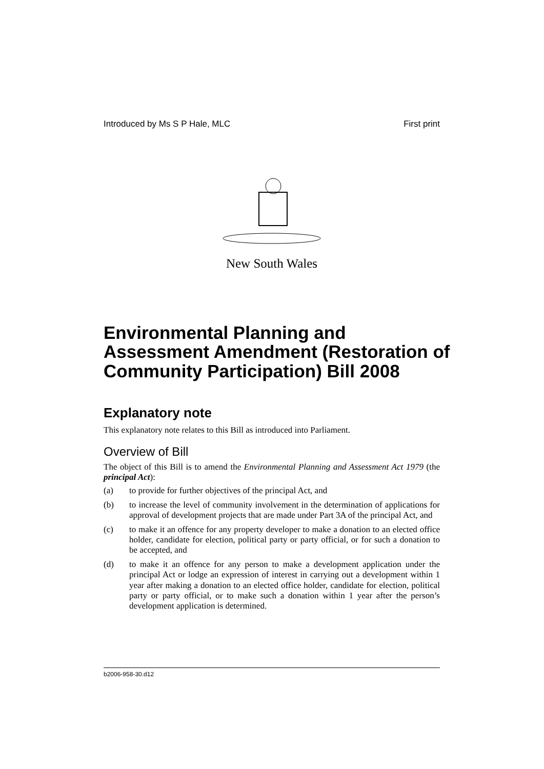Introduced by Ms S P Hale, MLC First print
New South Wales
Environmental Planning and Assessment Amendment (Restoration of Community Participation) Bill 2008
Explanatory note
This explanatory note relates to this Bill as introduced into Parliament.
Overview of Bill
The object of this Bill is to amend the Environmental Planning and Assessment Act 1979 (the principal Act):
(a) to provide for further objectives of the principal Act, and
(b) to increase the level of community involvement in the determination of applications for approval of development projects that are made under Part 3A of the principal Act, and
(c) to make it an offence for any property developer to make a donation to an elected office holder, candidate for election, political party or party official, or for such a donation to be accepted, and
(d) to make it an offence for any person to make a development application under the principal Act or lodge an expression of interest in carrying out a development within 1 year after making a donation to an elected office holder, candidate for election, political party or party official, or to make such a donation within 1 year after the person’s development application is determined.
b2006-958-30.d12